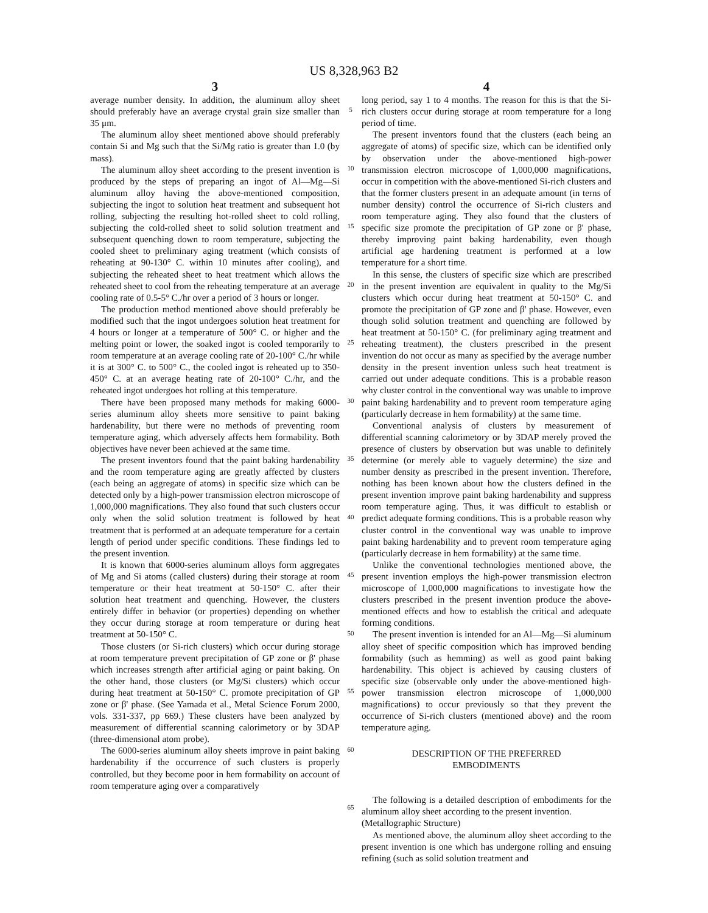US 8,328,963 B2
3
average number density. In addition, the aluminum alloy sheet should preferably have an average crystal grain size smaller than 35 μm.
The aluminum alloy sheet mentioned above should preferably contain Si and Mg such that the Si/Mg ratio is greater than 1.0 (by mass).
The aluminum alloy sheet according to the present invention is produced by the steps of preparing an ingot of Al—Mg—Si aluminum alloy having the above-mentioned composition, subjecting the ingot to solution heat treatment and subsequent hot rolling, subjecting the resulting hot-rolled sheet to cold rolling, subjecting the cold-rolled sheet to solid solution treatment and subsequent quenching down to room temperature, subjecting the cooled sheet to preliminary aging treatment (which consists of reheating at 90-130° C. within 10 minutes after cooling), and subjecting the reheated sheet to heat treatment which allows the reheated sheet to cool from the reheating temperature at an average cooling rate of 0.5-5° C./hr over a period of 3 hours or longer.
The production method mentioned above should preferably be modified such that the ingot undergoes solution heat treatment for 4 hours or longer at a temperature of 500° C. or higher and the melting point or lower, the soaked ingot is cooled temporarily to room temperature at an average cooling rate of 20-100° C./hr while it is at 300° C. to 500° C., the cooled ingot is reheated up to 350-450° C. at an average heating rate of 20-100° C./hr, and the reheated ingot undergoes hot rolling at this temperature.
There have been proposed many methods for making 6000-series aluminum alloy sheets more sensitive to paint baking hardenability, but there were no methods of preventing room temperature aging, which adversely affects hem formability. Both objectives have never been achieved at the same time.
The present inventors found that the paint baking hardenability and the room temperature aging are greatly affected by clusters (each being an aggregate of atoms) in specific size which can be detected only by a high-power transmission electron microscope of 1,000,000 magnifications. They also found that such clusters occur only when the solid solution treatment is followed by heat treatment that is performed at an adequate temperature for a certain length of period under specific conditions. These findings led to the present invention.
It is known that 6000-series aluminum alloys form aggregates of Mg and Si atoms (called clusters) during their storage at room temperature or their heat treatment at 50-150° C. after their solution heat treatment and quenching. However, the clusters entirely differ in behavior (or properties) depending on whether they occur during storage at room temperature or during heat treatment at 50-150° C.
Those clusters (or Si-rich clusters) which occur during storage at room temperature prevent precipitation of GP zone or β' phase which increases strength after artificial aging or paint baking. On the other hand, those clusters (or Mg/Si clusters) which occur during heat treatment at 50-150° C. promote precipitation of GP zone or β' phase. (See Yamada et al., Metal Science Forum 2000, vols. 331-337, pp 669.) These clusters have been analyzed by measurement of differential scanning calorimetory or by 3DAP (three-dimensional atom probe).
The 6000-series aluminum alloy sheets improve in paint baking hardenability if the occurrence of such clusters is properly controlled, but they become poor in hem formability on account of room temperature aging over a comparatively
5
10
15
20
25
30
35
40
45
50
55
60
65
4
long period, say 1 to 4 months. The reason for this is that the Si-rich clusters occur during storage at room temperature for a long period of time.
The present inventors found that the clusters (each being an aggregate of atoms) of specific size, which can be identified only by observation under the above-mentioned high-power transmission electron microscope of 1,000,000 magnifications, occur in competition with the above-mentioned Si-rich clusters and that the former clusters present in an adequate amount (in terns of number density) control the occurrence of Si-rich clusters and room temperature aging. They also found that the clusters of specific size promote the precipitation of GP zone or β' phase, thereby improving paint baking hardenability, even though artificial age hardening treatment is performed at a low temperature for a short time.
In this sense, the clusters of specific size which are prescribed in the present invention are equivalent in quality to the Mg/Si clusters which occur during heat treatment at 50-150° C. and promote the precipitation of GP zone and β' phase. However, even though solid solution treatment and quenching are followed by heat treatment at 50-150° C. (for preliminary aging treatment and reheating treatment), the clusters prescribed in the present invention do not occur as many as specified by the average number density in the present invention unless such heat treatment is carried out under adequate conditions. This is a probable reason why cluster control in the conventional way was unable to improve paint baking hardenability and to prevent room temperature aging (particularly decrease in hem formability) at the same time.
Conventional analysis of clusters by measurement of differential scanning calorimetory or by 3DAP merely proved the presence of clusters by observation but was unable to definitely determine (or merely able to vaguely determine) the size and number density as prescribed in the present invention. Therefore, nothing has been known about how the clusters defined in the present invention improve paint baking hardenability and suppress room temperature aging. Thus, it was difficult to establish or predict adequate forming conditions. This is a probable reason why cluster control in the conventional way was unable to improve paint baking hardenability and to prevent room temperature aging (particularly decrease in hem formability) at the same time.
Unlike the conventional technologies mentioned above, the present invention employs the high-power transmission electron microscope of 1,000,000 magnifications to investigate how the clusters prescribed in the present invention produce the above-mentioned effects and how to establish the critical and adequate forming conditions.
The present invention is intended for an Al—Mg—Si aluminum alloy sheet of specific composition which has improved bending formability (such as hemming) as well as good paint baking hardenability. This object is achieved by causing clusters of specific size (observable only under the above-mentioned high-power transmission electron microscope of 1,000,000 magnifications) to occur previously so that they prevent the occurrence of Si-rich clusters (mentioned above) and the room temperature aging.
DESCRIPTION OF THE PREFERRED
EMBODIMENTS
The following is a detailed description of embodiments for the aluminum alloy sheet according to the present invention.
(Metallographic Structure)
As mentioned above, the aluminum alloy sheet according to the present invention is one which has undergone rolling and ensuing refining (such as solid solution treatment and